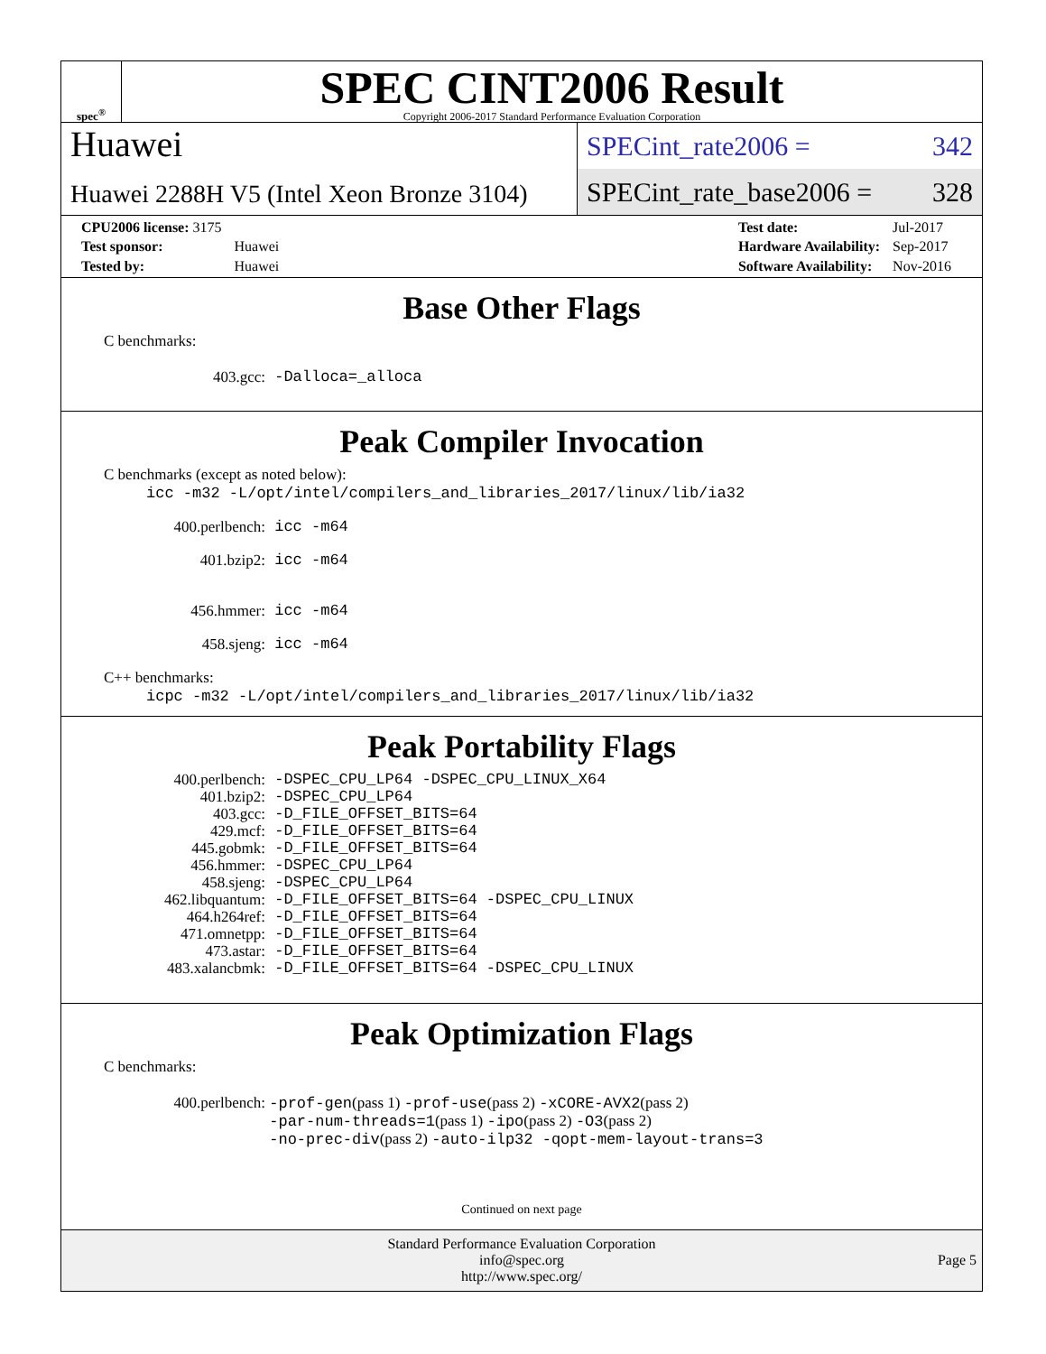spec<sup>®</sup>
SPEC CINT2006 Result
Copyright 2006-2017 Standard Performance Evaluation Corporation
Huawei
Huawei 2288H V5 (Intel Xeon Bronze 3104)
SPECint_rate2006 = 342
SPECint_rate_base2006 = 328
| CPU2006 license: 3175 | |
| Test sponsor: | Huawei |
| Tested by: | Huawei |
| Test date: | Jul-2017 |
| Hardware Availability: | Sep-2017 |
| Software Availability: | Nov-2016 |
Base Other Flags
C benchmarks:
| 403.gcc: | -Dalloca=_alloca |
Peak Compiler Invocation
C benchmarks (except as noted below):
icc -m32 -L/opt/intel/compilers_and_libraries_2017/linux/lib/ia32
| 400.perlbench: | icc -m64 |
| 401.bzip2: | icc -m64 |
| 456.hmmer: | icc -m64 |
| 458.sjeng: | icc -m64 |
C++ benchmarks:
icpc -m32 -L/opt/intel/compilers_and_libraries_2017/linux/lib/ia32
Peak Portability Flags
| 400.perlbench: | -DSPEC_CPU_LP64 -DSPEC_CPU_LINUX_X64 |
| 401.bzip2: | -DSPEC_CPU_LP64 |
| 403.gcc: | -D_FILE_OFFSET_BITS=64 |
| 429.mcf: | -D_FILE_OFFSET_BITS=64 |
| 445.gobmk: | -D_FILE_OFFSET_BITS=64 |
| 456.hmmer: | -DSPEC_CPU_LP64 |
| 458.sjeng: | -DSPEC_CPU_LP64 |
| 462.libquantum: | -D_FILE_OFFSET_BITS=64 -DSPEC_CPU_LINUX |
| 464.h264ref: | -D_FILE_OFFSET_BITS=64 |
| 471.omnetpp: | -D_FILE_OFFSET_BITS=64 |
| 473.astar: | -D_FILE_OFFSET_BITS=64 |
| 483.xalancbmk: | -D_FILE_OFFSET_BITS=64 -DSPEC_CPU_LINUX |
Peak Optimization Flags
C benchmarks:
| 400.perlbench: | -prof-gen (pass 1) -prof-use (pass 2) -xCORE-AVX2 (pass 2) -par-num-threads=1 (pass 1) -ipo (pass 2) -O3 (pass 2) -no-prec-div (pass 2) -auto-ilp32 -qopt-mem-layout-trans=3 |
Continued on next page
Standard Performance Evaluation Corporation
info@spec.org
http://www.spec.org/
Page 5